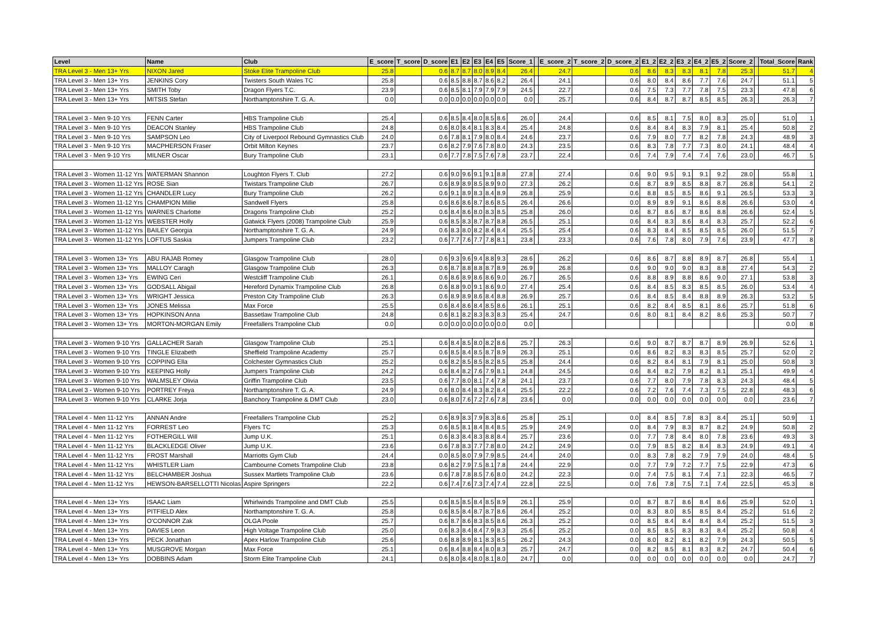| Level | Name | Club | E_score | T_score | D_score | E1 | E2 | E3 | E4 | E5 | Score_1 | | E_score_2 | T_score_2 | D_score_2 | E1_2 | E2_2 | E3_2 | E4_2 | E5_2 | Score_2 | | Total_Score | Rank |
| --- | --- | --- | --- | --- | --- | --- | --- | --- | --- | --- | --- | --- | --- | --- | --- | --- | --- | --- | --- | --- | --- | --- | --- | --- |
| TRA Level 3 - Men 13+ Yrs | NIXON Jared | Stoke Elite Trampoline Club | 25.8 | | 0.6 | 8.7 | 8.7 | 8.0 | 8.9 | 8.4 | 26.4 | | 24.7 | | 0.6 | 8.6 | 8.3 | 8.3 | 8.1 | 7.8 | 25.3 | | 51.7 | 4 |
| TRA Level 3 - Men 13+ Yrs | JENKINS Cory | Twisters South Wales TC | 25.8 | | 0.6 | 8.5 | 8.8 | 8.7 | 8.6 | 8.2 | 26.4 | | 24.1 | | 0.6 | 8.0 | 8.4 | 8.6 | 7.7 | 7.6 | 24.7 | | 51.1 | 5 |
| TRA Level 3 - Men 13+ Yrs | SMITH Toby | Dragon Flyers T.C. | 23.9 | | 0.6 | 8.5 | 8.1 | 7.9 | 7.9 | 7.9 | 24.5 | | 22.7 | | 0.6 | 7.5 | 7.3 | 7.7 | 7.8 | 7.5 | 23.3 | | 47.8 | 6 |
| TRA Level 3 - Men 13+ Yrs | MITSIS Stefan | Northamptonshire T. G. A. | 0.0 | | 0.0 | 0.0 | 0.0 | 0.0 | 0.0 | 0.0 | 0.0 | | 25.7 | | 0.6 | 8.4 | 8.7 | 8.7 | 8.5 | 8.5 | 26.3 | | 26.3 | 7 |
| TRA Level 3 - Men 9-10 Yrs | FENN Carter | HBS Trampoline Club | 25.4 | | 0.6 | 8.5 | 8.4 | 8.0 | 8.5 | 8.6 | 26.0 | | 24.4 | | 0.6 | 8.5 | 8.1 | 7.5 | 8.0 | 8.3 | 25.0 | | 51.0 | 1 |
| TRA Level 3 - Men 9-10 Yrs | DEACON Stanley | HBS Trampoline Club | 24.8 | | 0.6 | 8.0 | 8.4 | 8.1 | 8.3 | 8.4 | 25.4 | | 24.8 | | 0.6 | 8.4 | 8.4 | 8.3 | 7.9 | 8.1 | 25.4 | | 50.8 | 2 |
| TRA Level 3 - Men 9-10 Yrs | SAMPSON Leo | City of Liverpool Rebound Gymnastics Club | 24.0 | | 0.6 | 7.8 | 8.1 | 7.9 | 8.0 | 8.4 | 24.6 | | 23.7 | | 0.6 | 7.9 | 8.0 | 7.7 | 8.2 | 7.8 | 24.3 | | 48.9 | 3 |
| TRA Level 3 - Men 9-10 Yrs | MACPHERSON Fraser | Orbit Milton Keynes | 23.7 | | 0.6 | 8.2 | 7.9 | 7.6 | 7.8 | 8.0 | 24.3 | | 23.5 | | 0.6 | 8.3 | 7.8 | 7.7 | 7.3 | 8.0 | 24.1 | | 48.4 | 4 |
| TRA Level 3 - Men 9-10 Yrs | MILNER Oscar | Bury Trampoline Club | 23.1 | | 0.6 | 7.7 | 7.8 | 7.5 | 7.6 | 7.8 | 23.7 | | 22.4 | | 0.6 | 7.4 | 7.9 | 7.4 | 7.4 | 7.6 | 23.0 | | 46.7 | 5 |
| TRA Level 3 - Women 11-12 Yrs | WATERMAN Shannon | Loughton Flyers T. Club | 27.2 | | 0.6 | 9.0 | 9.6 | 9.1 | 9.1 | 8.8 | 27.8 | | 27.4 | | 0.6 | 9.0 | 9.5 | 9.1 | 9.1 | 9.2 | 28.0 | | 55.8 | 1 |
| TRA Level 3 - Women 11-12 Yrs | ROSE Sian | Twistars Trampoline Club | 26.7 | | 0.6 | 8.9 | 8.9 | 8.5 | 8.9 | 9.0 | 27.3 | | 26.2 | | 0.6 | 8.7 | 8.9 | 8.5 | 8.8 | 8.7 | 26.8 | | 54.1 | 2 |
| TRA Level 3 - Women 11-12 Yrs | CHANDLER Lucy | Bury Trampoline Club | 26.2 | | 0.6 | 9.1 | 8.9 | 8.3 | 8.4 | 8.9 | 26.8 | | 25.9 | | 0.6 | 8.8 | 8.5 | 8.5 | 8.6 | 9.1 | 26.5 | | 53.3 | 3 |
| TRA Level 3 - Women 11-12 Yrs | CHAMPION Millie | Sandwell Flyers | 25.8 | | 0.6 | 8.6 | 8.6 | 8.7 | 8.6 | 8.5 | 26.4 | | 26.6 | | 0.0 | 8.9 | 8.9 | 9.1 | 8.6 | 8.8 | 26.6 | | 53.0 | 4 |
| TRA Level 3 - Women 11-12 Yrs | WARNES Charlotte | Dragons Trampoline Club | 25.2 | | 0.6 | 8.4 | 8.6 | 8.0 | 8.3 | 8.5 | 25.8 | | 26.0 | | 0.6 | 8.7 | 8.6 | 8.7 | 8.6 | 8.8 | 26.6 | | 52.4 | 5 |
| TRA Level 3 - Women 11-12 Yrs | WEBSTER Holly | Gatwick Flyers (2008) Trampoline Club | 25.9 | | 0.6 | 8.5 | 8.3 | 8.7 | 8.7 | 8.8 | 26.5 | | 25.1 | | 0.6 | 8.4 | 8.3 | 8.6 | 8.4 | 8.3 | 25.7 | | 52.2 | 6 |
| TRA Level 3 - Women 11-12 Yrs | BAILEY Georgia | Northamptonshire T. G. A. | 24.9 | | 0.6 | 8.3 | 8.0 | 8.2 | 8.4 | 8.4 | 25.5 | | 25.4 | | 0.6 | 8.3 | 8.4 | 8.5 | 8.5 | 8.5 | 26.0 | | 51.5 | 7 |
| TRA Level 3 - Women 11-12 Yrs | LOFTUS Saskia | Jumpers Trampoline Club | 23.2 | | 0.6 | 7.7 | 7.6 | 7.7 | 7.8 | 8.1 | 23.8 | | 23.3 | | 0.6 | 7.6 | 7.8 | 8.0 | 7.9 | 7.6 | 23.9 | | 47.7 | 8 |
| TRA Level 3 - Women 13+ Yrs | ABU RAJAB Romey | Glasgow Trampoline Club | 28.0 | | 0.6 | 9.3 | 9.6 | 9.4 | 8.8 | 9.3 | 28.6 | | 26.2 | | 0.6 | 8.6 | 8.7 | 8.8 | 8.9 | 8.7 | 26.8 | | 55.4 | 1 |
| TRA Level 3 - Women 13+ Yrs | MALLOY Caragh | Glasgow Trampoline Club | 26.3 | | 0.6 | 8.7 | 8.8 | 8.8 | 8.7 | 8.9 | 26.9 | | 26.8 | | 0.6 | 9.0 | 9.0 | 9.0 | 8.3 | 8.8 | 27.4 | | 54.3 | 2 |
| TRA Level 3 - Women 13+ Yrs | EWING Ceri | Westcliff Trampoline Club | 26.1 | | 0.6 | 8.6 | 8.9 | 8.6 | 8.6 | 9.0 | 26.7 | | 26.5 | | 0.6 | 8.8 | 8.9 | 8.8 | 8.6 | 9.0 | 27.1 | | 53.8 | 3 |
| TRA Level 3 - Women 13+ Yrs | GODSALL Abigail | Hereford Dynamix Trampoline Club | 26.8 | | 0.6 | 8.8 | 9.0 | 9.1 | 8.6 | 9.0 | 27.4 | | 25.4 | | 0.6 | 8.4 | 8.5 | 8.3 | 8.5 | 8.5 | 26.0 | | 53.4 | 4 |
| TRA Level 3 - Women 13+ Yrs | WRIGHT Jessica | Preston City Trampoline Club | 26.3 | | 0.6 | 8.9 | 8.9 | 8.6 | 8.4 | 8.8 | 26.9 | | 25.7 | | 0.6 | 8.4 | 8.5 | 8.4 | 8.8 | 8.9 | 26.3 | | 53.2 | 5 |
| TRA Level 3 - Women 13+ Yrs | JONES Melissa | Max Force | 25.5 | | 0.6 | 8.4 | 8.6 | 8.4 | 8.5 | 8.6 | 26.1 | | 25.1 | | 0.6 | 8.2 | 8.4 | 8.5 | 8.1 | 8.6 | 25.7 | | 51.8 | 6 |
| TRA Level 3 - Women 13+ Yrs | HOPKINSON Anna | Bassetlaw Trampoline Club | 24.8 | | 0.6 | 8.1 | 8.2 | 8.3 | 8.3 | 8.3 | 25.4 | | 24.7 | | 0.6 | 8.0 | 8.1 | 8.4 | 8.2 | 8.6 | 25.3 | | 50.7 | 7 |
| TRA Level 3 - Women 13+ Yrs | MORTON-MORGAN Emily | Freefallers Trampoline Club | 0.0 | | 0.0 | 0.0 | 0.0 | 0.0 | 0.0 | 0.0 | 0.0 | | | | | | | | | | | | 0.0 | 8 |
| TRA Level 3 - Women 9-10 Yrs | GALLACHER Sarah | Glasgow Trampoline Club | 25.1 | | 0.6 | 8.4 | 8.5 | 8.0 | 8.2 | 8.6 | 25.7 | | 26.3 | | 0.6 | 9.0 | 8.7 | 8.7 | 8.7 | 8.9 | 26.9 | | 52.6 | 1 |
| TRA Level 3 - Women 9-10 Yrs | TINGLE Elizabeth | Sheffield Trampoline Academy | 25.7 | | 0.6 | 8.5 | 8.4 | 8.5 | 8.7 | 8.9 | 26.3 | | 25.1 | | 0.6 | 8.6 | 8.2 | 8.3 | 8.3 | 8.5 | 25.7 | | 52.0 | 2 |
| TRA Level 3 - Women 9-10 Yrs | COPPING Ella | Colchester Gymnastics Club | 25.2 | | 0.6 | 8.2 | 8.5 | 8.5 | 8.2 | 8.5 | 25.8 | | 24.4 | | 0.6 | 8.2 | 8.4 | 8.1 | 7.9 | 8.1 | 25.0 | | 50.8 | 3 |
| TRA Level 3 - Women 9-10 Yrs | KEEPING Holly | Jumpers Trampoline Club | 24.2 | | 0.6 | 8.4 | 8.2 | 7.6 | 7.9 | 8.1 | 24.8 | | 24.5 | | 0.6 | 8.4 | 8.2 | 7.9 | 8.2 | 8.1 | 25.1 | | 49.9 | 4 |
| TRA Level 3 - Women 9-10 Yrs | WALMSLEY Olivia | Griffin Trampoline Club | 23.5 | | 0.6 | 7.7 | 8.0 | 8.1 | 7.4 | 7.8 | 24.1 | | 23.7 | | 0.6 | 7.7 | 8.0 | 7.9 | 7.8 | 8.3 | 24.3 | | 48.4 | 5 |
| TRA Level 3 - Women 9-10 Yrs | PORTREY Freya | Northamptonshire T. G. A. | 24.9 | | 0.6 | 8.0 | 8.4 | 8.3 | 8.2 | 8.4 | 25.5 | | 22.2 | | 0.6 | 7.2 | 7.6 | 7.4 | 7.3 | 7.5 | 22.8 | | 48.3 | 6 |
| TRA Level 3 - Women 9-10 Yrs | CLARKE Jorja | Banchory Trampoline & DMT Club | 23.0 | | 0.6 | 8.0 | 7.6 | 7.2 | 7.6 | 7.8 | 23.6 | | 0.0 | | 0.0 | 0.0 | 0.0 | 0.0 | 0.0 | 0.0 | 0.0 | | 23.6 | 7 |
| TRA Level 4 - Men 11-12 Yrs | ANNAN Andre | Freefallers Trampoline Club | 25.2 | | 0.6 | 8.9 | 8.3 | 7.9 | 8.3 | 8.6 | 25.8 | | 25.1 | | 0.0 | 8.4 | 8.5 | 7.8 | 8.3 | 8.4 | 25.1 | | 50.9 | 1 |
| TRA Level 4 - Men 11-12 Yrs | FORREST Leo | Flyers TC | 25.3 | | 0.6 | 8.5 | 8.1 | 8.4 | 8.4 | 8.5 | 25.9 | | 24.9 | | 0.0 | 8.4 | 7.9 | 8.3 | 8.7 | 8.2 | 24.9 | | 50.8 | 2 |
| TRA Level 4 - Men 11-12 Yrs | FOTHERGILL Will | Jump U.K. | 25.1 | | 0.6 | 8.3 | 8.4 | 8.3 | 8.8 | 8.4 | 25.7 | | 23.6 | | 0.0 | 7.7 | 7.8 | 8.4 | 8.0 | 7.8 | 23.6 | | 49.3 | 3 |
| TRA Level 4 - Men 11-12 Yrs | BLACKLEDGE Oliver | Jump U.K. | 23.6 | | 0.6 | 7.8 | 8.3 | 7.7 | 7.8 | 8.0 | 24.2 | | 24.9 | | 0.0 | 7.9 | 8.5 | 8.2 | 8.4 | 8.3 | 24.9 | | 49.1 | 4 |
| TRA Level 4 - Men 11-12 Yrs | FROST Marshall | Marriotts Gym Club | 24.4 | | 0.0 | 8.5 | 8.0 | 7.9 | 7.9 | 8.5 | 24.4 | | 24.0 | | 0.0 | 8.3 | 7.8 | 8.2 | 7.9 | 7.9 | 24.0 | | 48.4 | 5 |
| TRA Level 4 - Men 11-12 Yrs | WHISTLER Liam | Cambourne Comets Trampoline Club | 23.8 | | 0.6 | 8.2 | 7.9 | 7.5 | 8.1 | 7.8 | 24.4 | | 22.9 | | 0.0 | 7.7 | 7.9 | 7.2 | 7.7 | 7.5 | 22.9 | | 47.3 | 6 |
| TRA Level 4 - Men 11-12 Yrs | BELCHAMBER Joshua | Sussex Martlets Trampoline Club | 23.6 | | 0.6 | 7.8 | 7.8 | 8.5 | 7.6 | 8.0 | 24.2 | | 22.3 | | 0.0 | 7.4 | 7.5 | 8.1 | 7.4 | 7.1 | 22.3 | | 46.5 | 7 |
| TRA Level 4 - Men 11-12 Yrs | HEWSON-BARSELLOTTI Nicolas | Aspire Springers | 22.2 | | 0.6 | 7.4 | 7.6 | 7.3 | 7.4 | 7.4 | 22.8 | | 22.5 | | 0.0 | 7.6 | 7.8 | 7.5 | 7.1 | 7.4 | 22.5 | | 45.3 | 8 |
| TRA Level 4 - Men 13+ Yrs | ISAAC Liam | Whirlwinds Trampoline and DMT Club | 25.5 | | 0.6 | 8.5 | 8.5 | 8.4 | 8.5 | 8.9 | 26.1 | | 25.9 | | 0.0 | 8.7 | 8.7 | 8.6 | 8.4 | 8.6 | 25.9 | | 52.0 | 1 |
| TRA Level 4 - Men 13+ Yrs | PITFIELD Alex | Northamptonshire T. G. A. | 25.8 | | 0.6 | 8.5 | 8.4 | 8.7 | 8.7 | 8.6 | 26.4 | | 25.2 | | 0.0 | 8.3 | 8.0 | 8.5 | 8.5 | 8.4 | 25.2 | | 51.6 | 2 |
| TRA Level 4 - Men 13+ Yrs | O'CONNOR Zak | OLGA Poole | 25.7 | | 0.6 | 8.7 | 8.6 | 8.3 | 8.5 | 8.6 | 26.3 | | 25.2 | | 0.0 | 8.5 | 8.4 | 8.4 | 8.4 | 8.4 | 25.2 | | 51.5 | 3 |
| TRA Level 4 - Men 13+ Yrs | DAVIES Leon | High Voltage Trampoline Club | 25.0 | | 0.6 | 8.3 | 8.4 | 8.4 | 7.9 | 8.3 | 25.6 | | 25.2 | | 0.0 | 8.5 | 8.5 | 8.3 | 8.3 | 8.4 | 25.2 | | 50.8 | 4 |
| TRA Level 4 - Men 13+ Yrs | PECK Jonathan | Apex Harlow Trampoline Club | 25.6 | | 0.6 | 8.8 | 8.9 | 8.1 | 8.3 | 8.5 | 26.2 | | 24.3 | | 0.0 | 8.0 | 8.2 | 8.1 | 8.2 | 7.9 | 24.3 | | 50.5 | 5 |
| TRA Level 4 - Men 13+ Yrs | MUSGROVE Morgan | Max Force | 25.1 | | 0.6 | 8.4 | 8.8 | 8.4 | 8.0 | 8.3 | 25.7 | | 24.7 | | 0.0 | 8.2 | 8.5 | 8.1 | 8.3 | 8.2 | 24.7 | | 50.4 | 6 |
| TRA Level 4 - Men 13+ Yrs | DOBBINS Adam | Storm Elite Trampoline Club | 24.1 | | 0.6 | 8.0 | 8.4 | 8.0 | 8.1 | 8.0 | 24.7 | | 0.0 | | 0.0 | 0.0 | 0.0 | 0.0 | 0.0 | 0.0 | 0.0 | | 24.7 | 7 |